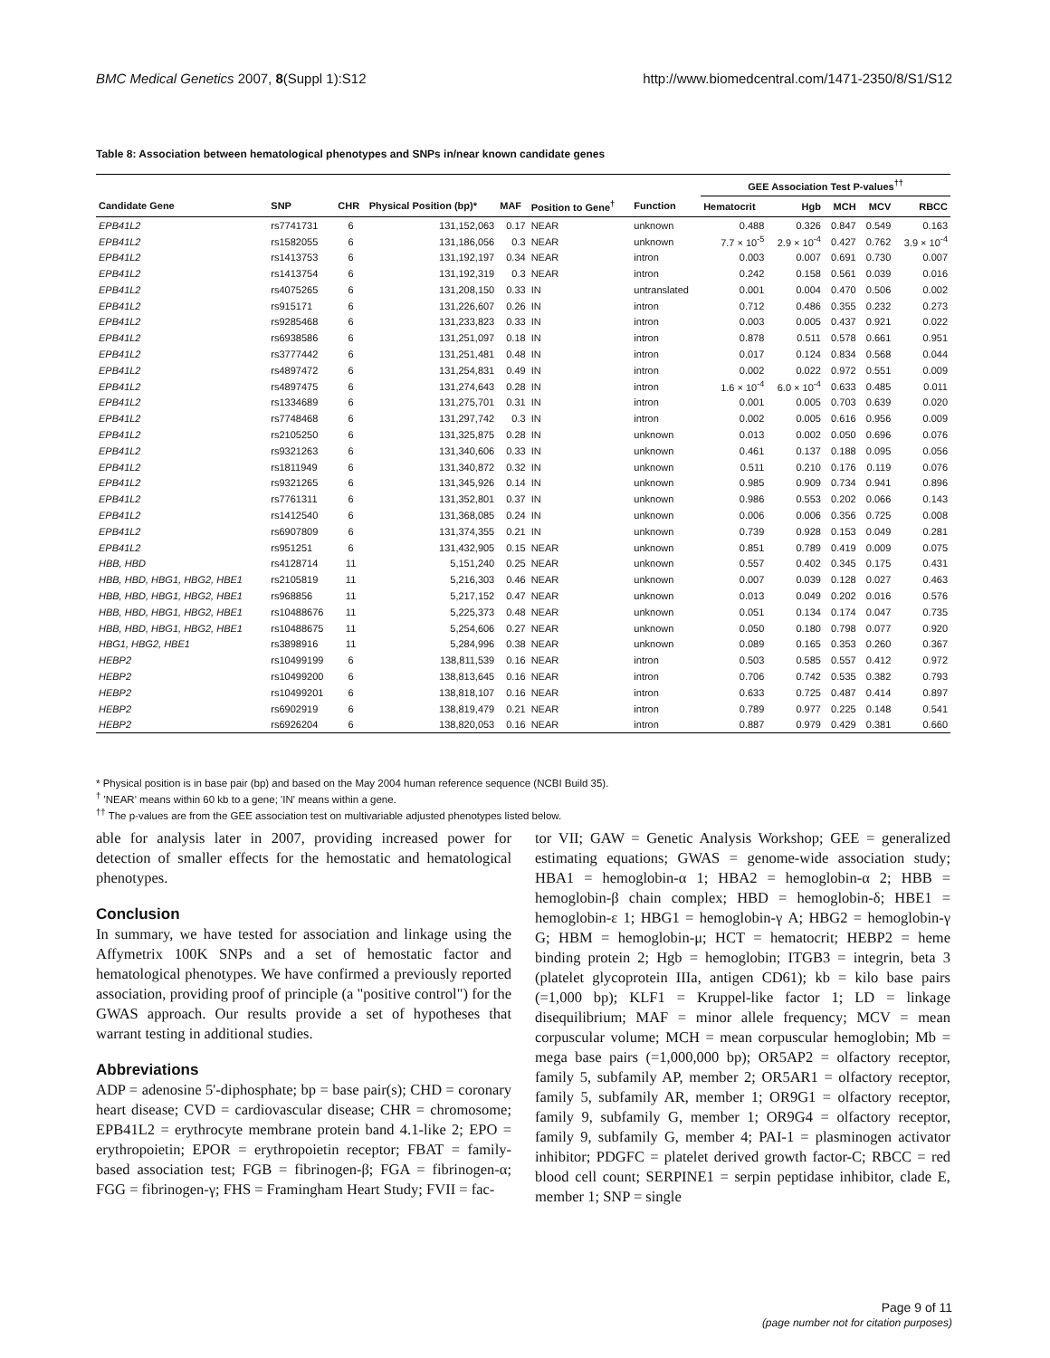BMC Medical Genetics 2007, 8(Suppl 1):S12 http://www.biomedcentral.com/1471-2350/8/S1/S12
Table 8: Association between hematological phenotypes and SNPs in/near known candidate genes
| | | | | | | | GEE Association Test P-values<sup>††</sup> | | | | |
| --- | --- | --- | --- | --- | --- | --- | --- | --- | --- | --- | --- |
| Candidate Gene | SNP | CHR | Physical Position (bp)* | MAF | Position to Gene<sup>†</sup> | Function | Hematocrit | Hgb | MCH | MCV | RBCC |
| EPB41L2 | rs7741731 | 6 | 131,152,063 | 0.17 | NEAR | unknown | 0.488 | 0.326 | 0.847 | 0.549 | 0.163 |
| EPB41L2 | rs1582055 | 6 | 131,186,056 | 0.3 | NEAR | unknown | 7.7 × 10<sup>-5</sup> | 2.9 × 10<sup>-4</sup> | 0.427 | 0.762 | 3.9 × 10<sup>-4</sup> |
| EPB41L2 | rs1413753 | 6 | 131,192,197 | 0.34 | NEAR | intron | 0.003 | 0.007 | 0.691 | 0.730 | 0.007 |
| EPB41L2 | rs1413754 | 6 | 131,192,319 | 0.3 | NEAR | intron | 0.242 | 0.158 | 0.561 | 0.039 | 0.016 |
| EPB41L2 | rs4075265 | 6 | 131,208,150 | 0.33 | IN | untranslated | 0.001 | 0.004 | 0.470 | 0.506 | 0.002 |
| EPB41L2 | rs915171 | 6 | 131,226,607 | 0.26 | IN | intron | 0.712 | 0.486 | 0.355 | 0.232 | 0.273 |
| EPB41L2 | rs9285468 | 6 | 131,233,823 | 0.33 | IN | intron | 0.003 | 0.005 | 0.437 | 0.921 | 0.022 |
| EPB41L2 | rs6938586 | 6 | 131,251,097 | 0.18 | IN | intron | 0.878 | 0.511 | 0.578 | 0.661 | 0.951 |
| EPB41L2 | rs3777442 | 6 | 131,251,481 | 0.48 | IN | intron | 0.017 | 0.124 | 0.834 | 0.568 | 0.044 |
| EPB41L2 | rs4897472 | 6 | 131,254,831 | 0.49 | IN | intron | 0.002 | 0.022 | 0.972 | 0.551 | 0.009 |
| EPB41L2 | rs4897475 | 6 | 131,274,643 | 0.28 | IN | intron | 1.6 × 10<sup>-4</sup> | 6.0 × 10<sup>-4</sup> | 0.633 | 0.485 | 0.011 |
| EPB41L2 | rs1334689 | 6 | 131,275,701 | 0.31 | IN | intron | 0.001 | 0.005 | 0.703 | 0.639 | 0.020 |
| EPB41L2 | rs7748468 | 6 | 131,297,742 | 0.3 | IN | intron | 0.002 | 0.005 | 0.616 | 0.956 | 0.009 |
| EPB41L2 | rs2105250 | 6 | 131,325,875 | 0.28 | IN | unknown | 0.013 | 0.002 | 0.050 | 0.696 | 0.076 |
| EPB41L2 | rs9321263 | 6 | 131,340,606 | 0.33 | IN | unknown | 0.461 | 0.137 | 0.188 | 0.095 | 0.056 |
| EPB41L2 | rs1811949 | 6 | 131,340,872 | 0.32 | IN | unknown | 0.511 | 0.210 | 0.176 | 0.119 | 0.076 |
| EPB41L2 | rs9321265 | 6 | 131,345,926 | 0.14 | IN | unknown | 0.985 | 0.909 | 0.734 | 0.941 | 0.896 |
| EPB41L2 | rs7761311 | 6 | 131,352,801 | 0.37 | IN | unknown | 0.986 | 0.553 | 0.202 | 0.066 | 0.143 |
| EPB41L2 | rs1412540 | 6 | 131,368,085 | 0.24 | IN | unknown | 0.006 | 0.006 | 0.356 | 0.725 | 0.008 |
| EPB41L2 | rs6907809 | 6 | 131,374,355 | 0.21 | IN | unknown | 0.739 | 0.928 | 0.153 | 0.049 | 0.281 |
| EPB41L2 | rs951251 | 6 | 131,432,905 | 0.15 | NEAR | unknown | 0.851 | 0.789 | 0.419 | 0.009 | 0.075 |
| HBB, HBD | rs4128714 | 11 | 5,151,240 | 0.25 | NEAR | unknown | 0.557 | 0.402 | 0.345 | 0.175 | 0.431 |
| HBB, HBD, HBG1, HBG2, HBE1 | rs2105819 | 11 | 5,216,303 | 0.46 | NEAR | unknown | 0.007 | 0.039 | 0.128 | 0.027 | 0.463 |
| HBB, HBD, HBG1, HBG2, HBE1 | rs968856 | 11 | 5,217,152 | 0.47 | NEAR | unknown | 0.013 | 0.049 | 0.202 | 0.016 | 0.576 |
| HBB, HBD, HBG1, HBG2, HBE1 | rs10488676 | 11 | 5,225,373 | 0.48 | NEAR | unknown | 0.051 | 0.134 | 0.174 | 0.047 | 0.735 |
| HBB, HBD, HBG1, HBG2, HBE1 | rs10488675 | 11 | 5,254,606 | 0.27 | NEAR | unknown | 0.050 | 0.180 | 0.798 | 0.077 | 0.920 |
| HBG1, HBG2, HBE1 | rs3898916 | 11 | 5,284,996 | 0.38 | NEAR | unknown | 0.089 | 0.165 | 0.353 | 0.260 | 0.367 |
| HEBP2 | rs10499199 | 6 | 138,811,539 | 0.16 | NEAR | intron | 0.503 | 0.585 | 0.557 | 0.412 | 0.972 |
| HEBP2 | rs10499200 | 6 | 138,813,645 | 0.16 | NEAR | intron | 0.706 | 0.742 | 0.535 | 0.382 | 0.793 |
| HEBP2 | rs10499201 | 6 | 138,818,107 | 0.16 | NEAR | intron | 0.633 | 0.725 | 0.487 | 0.414 | 0.897 |
| HEBP2 | rs6902919 | 6 | 138,819,479 | 0.21 | NEAR | intron | 0.789 | 0.977 | 0.225 | 0.148 | 0.541 |
| HEBP2 | rs6926204 | 6 | 138,820,053 | 0.16 | NEAR | intron | 0.887 | 0.979 | 0.429 | 0.381 | 0.660 |
* Physical position is in base pair (bp) and based on the May 2004 human reference sequence (NCBI Build 35).
<sup>†</sup> 'NEAR' means within 60 kb to a gene; 'IN' means within a gene.
<sup>††</sup> The p-values are from the GEE association test on multivariable adjusted phenotypes listed below.
able for analysis later in 2007, providing increased power for detection of smaller effects for the hemostatic and hematological phenotypes.
Conclusion
In summary, we have tested for association and linkage using the Affymetrix 100K SNPs and a set of hemostatic factor and hematological phenotypes. We have confirmed a previously reported association, providing proof of principle (a "positive control") for the GWAS approach. Our results provide a set of hypotheses that warrant testing in additional studies.
Abbreviations
ADP = adenosine 5'-diphosphate; bp = base pair(s); CHD = coronary heart disease; CVD = cardiovascular disease; CHR = chromosome; EPB41L2 = erythrocyte membrane protein band 4.1-like 2; EPO = erythropoietin; EPOR = erythropoietin receptor; FBAT = family-based association test; FGB = fibrinogen-β; FGA = fibrinogen-α; FGG = fibrinogen-γ; FHS = Framingham Heart Study; FVII = fac-
tor VII; GAW = Genetic Analysis Workshop; GEE = generalized estimating equations; GWAS = genome-wide association study; HBA1 = hemoglobin-α 1; HBA2 = hemoglobin-α 2; HBB = hemoglobin-β chain complex; HBD = hemoglobin-δ; HBE1 = hemoglobin-ε 1; HBG1 = hemoglobin-γ A; HBG2 = hemoglobin-γ G; HBM = hemoglobin-μ; HCT = hematocrit; HEBP2 = heme binding protein 2; Hgb = hemoglobin; ITGB3 = integrin, beta 3 (platelet glycoprotein IIIa, antigen CD61); kb = kilo base pairs (=1,000 bp); KLF1 = Kruppel-like factor 1; LD = linkage disequilibrium; MAF = minor allele frequency; MCV = mean corpuscular volume; MCH = mean corpuscular hemoglobin; Mb = mega base pairs (=1,000,000 bp); OR5AP2 = olfactory receptor, family 5, subfamily AP, member 2; OR5AR1 = olfactory receptor, family 5, subfamily AR, member 1; OR9G1 = olfactory receptor, family 9, subfamily G, member 1; OR9G4 = olfactory receptor, family 9, subfamily G, member 4; PAI-1 = plasminogen activator inhibitor; PDGFC = platelet derived growth factor-C; RBCC = red blood cell count; SERPINE1 = serpin peptidase inhibitor, clade E, member 1; SNP = single
Page 9 of 11
(page number not for citation purposes)